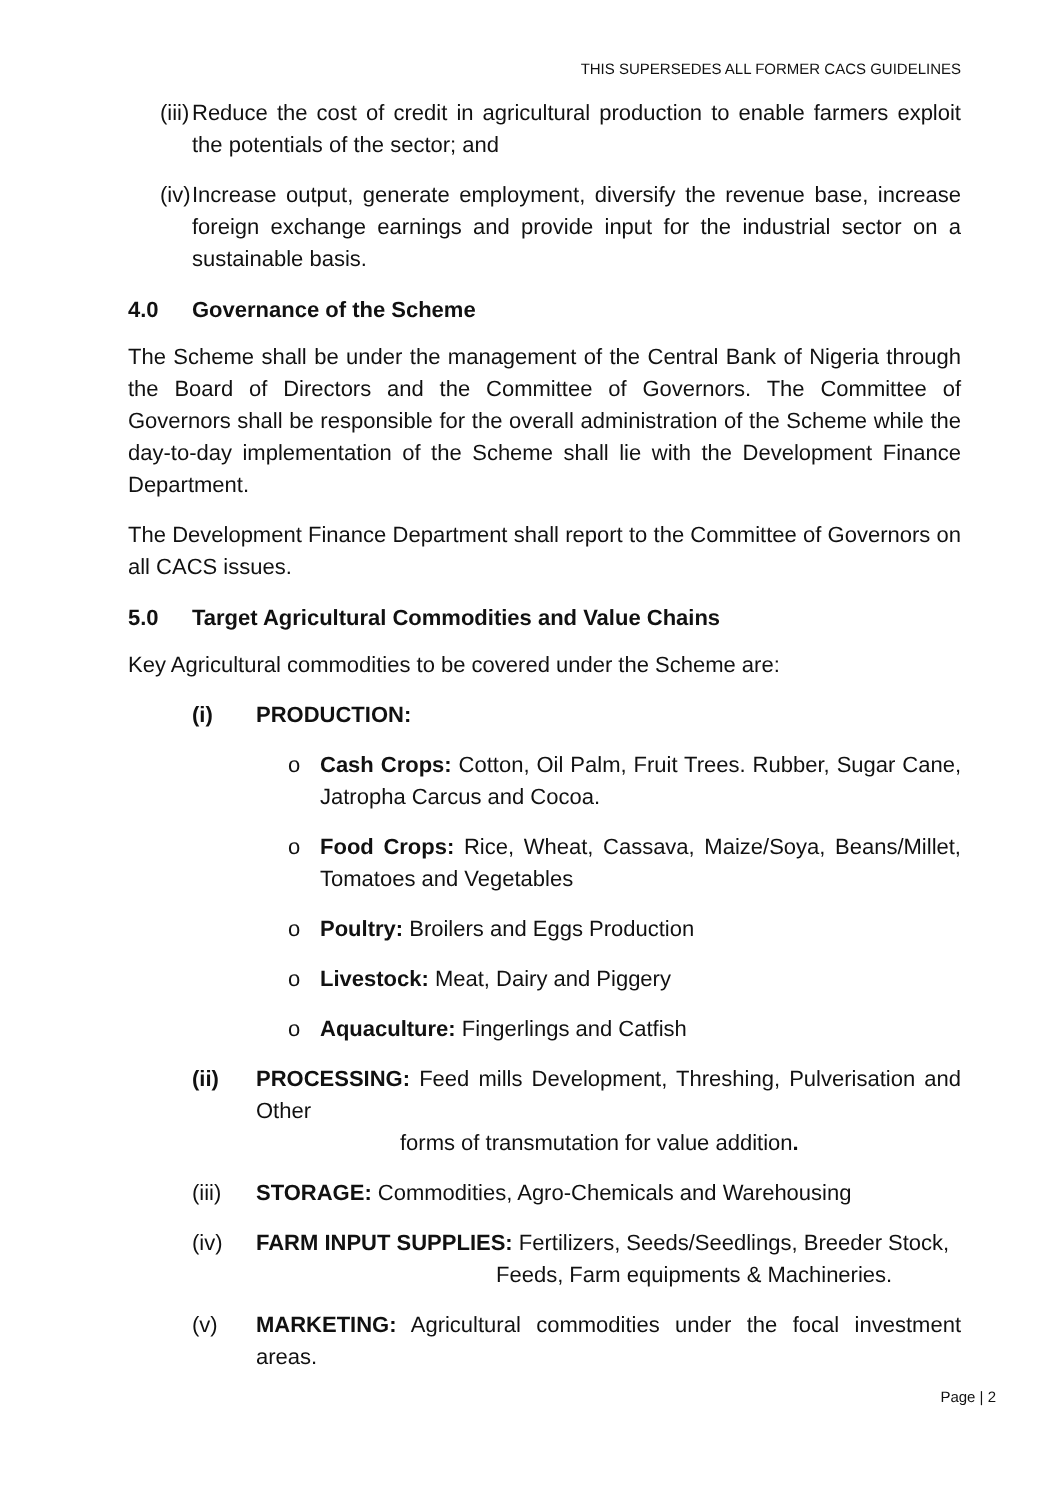THIS SUPERSEDES ALL FORMER CACS GUIDELINES
(iii) Reduce the cost of credit in agricultural production to enable farmers exploit the potentials of the sector; and
(iv) Increase output, generate employment, diversify the revenue base, increase foreign exchange earnings and provide input for the industrial sector on a sustainable basis.
4.0 Governance of the Scheme
The Scheme shall be under the management of the Central Bank of Nigeria through the Board of Directors and the Committee of Governors. The Committee of Governors shall be responsible for the overall administration of the Scheme while the day-to-day implementation of the Scheme shall lie with the Development Finance Department.
The Development Finance Department shall report to the Committee of Governors on all CACS issues.
5.0 Target Agricultural Commodities and Value Chains
Key Agricultural commodities to be covered under the Scheme are:
(i) PRODUCTION:
o Cash Crops: Cotton, Oil Palm, Fruit Trees. Rubber, Sugar Cane, Jatropha Carcus and Cocoa.
o Food Crops: Rice, Wheat, Cassava, Maize/Soya, Beans/Millet, Tomatoes and Vegetables
o Poultry: Broilers and Eggs Production
o Livestock: Meat, Dairy and Piggery
o Aquaculture: Fingerlings and Catfish
(ii) PROCESSING: Feed mills Development, Threshing, Pulverisation and Other
forms of transmutation for value addition.
(iii) STORAGE: Commodities, Agro-Chemicals and Warehousing
(iv) FARM INPUT SUPPLIES: Fertilizers, Seeds/Seedlings, Breeder Stock,
Feeds, Farm equipments & Machineries.
(v) MARKETING: Agricultural commodities under the focal investment areas.
Page | 2